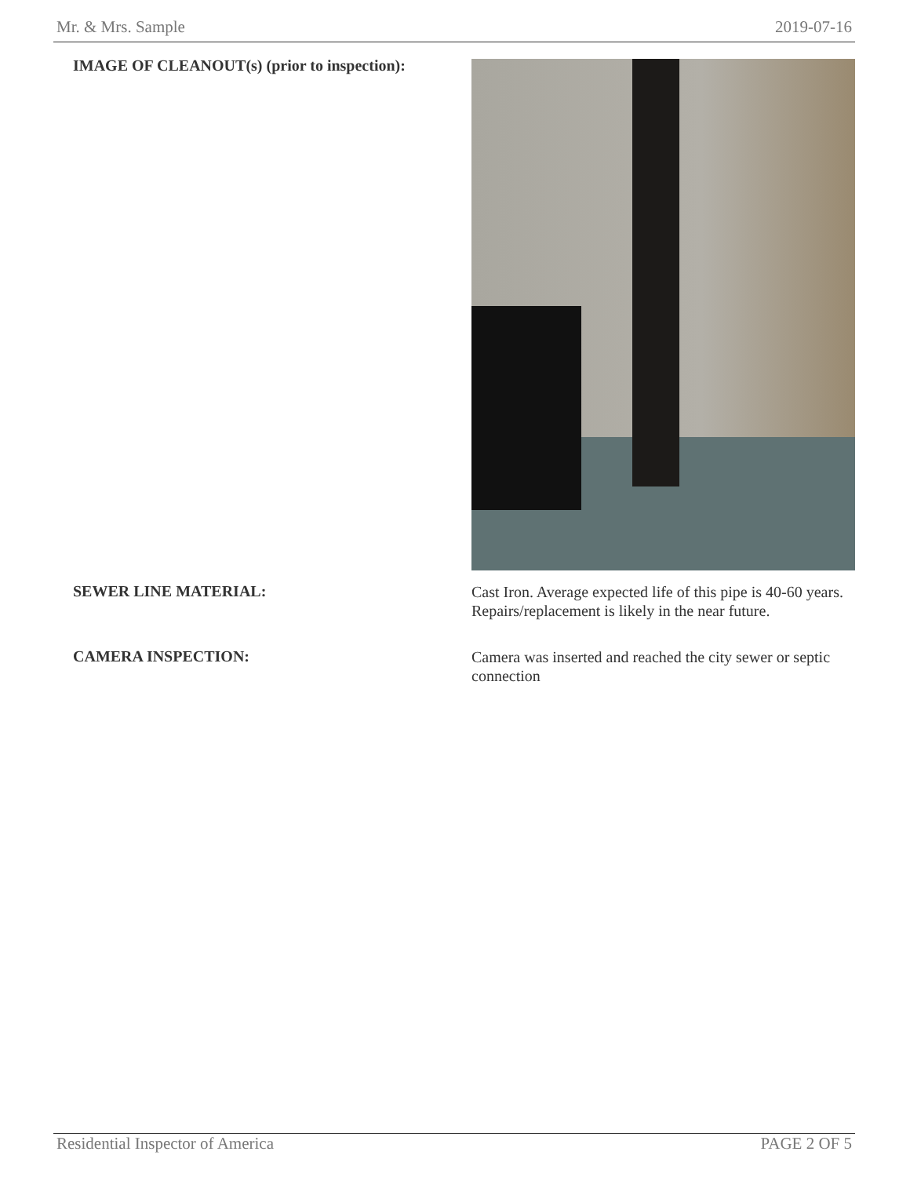Mr. & Mrs. Sample 2019-07-16
IMAGE OF CLEANOUT(s) (prior to inspection):
SEWER LINE MATERIAL:
Cast Iron. Average expected life of this pipe is 40-60 years. Repairs/replacement is likely in the near future.
CAMERA INSPECTION:
Camera was inserted and reached the city sewer or septic connection
Residential Inspector of America PAGE 2 OF 5